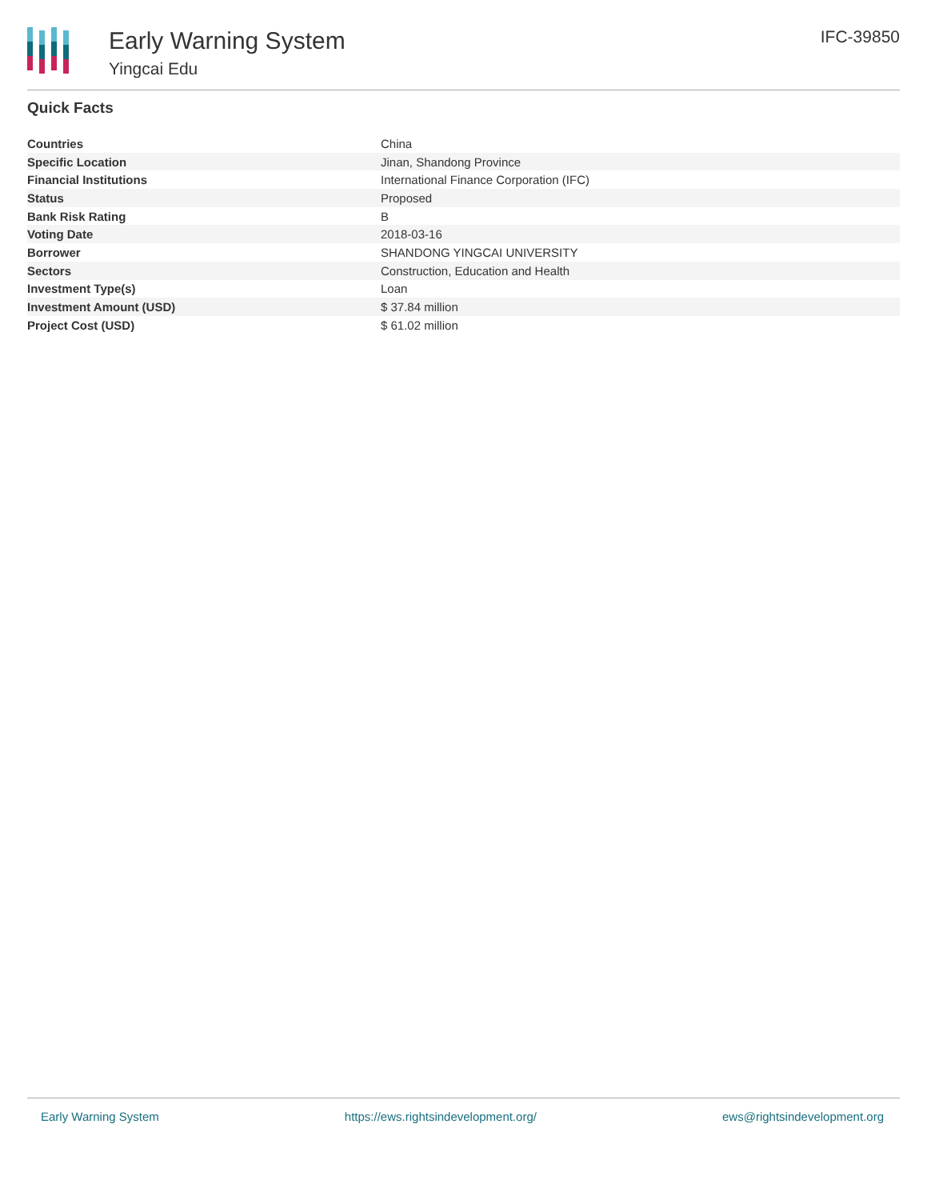Early Warning System
Yingcai Edu
IFC-39850
Quick Facts
| Countries | China |
| Specific Location | Jinan, Shandong Province |
| Financial Institutions | International Finance Corporation (IFC) |
| Status | Proposed |
| Bank Risk Rating | B |
| Voting Date | 2018-03-16 |
| Borrower | SHANDONG YINGCAI UNIVERSITY |
| Sectors | Construction, Education and Health |
| Investment Type(s) | Loan |
| Investment Amount (USD) | $ 37.84 million |
| Project Cost (USD) | $ 61.02 million |
Early Warning System https://ews.rightsindevelopment.org/ ews@rightsindevelopment.org